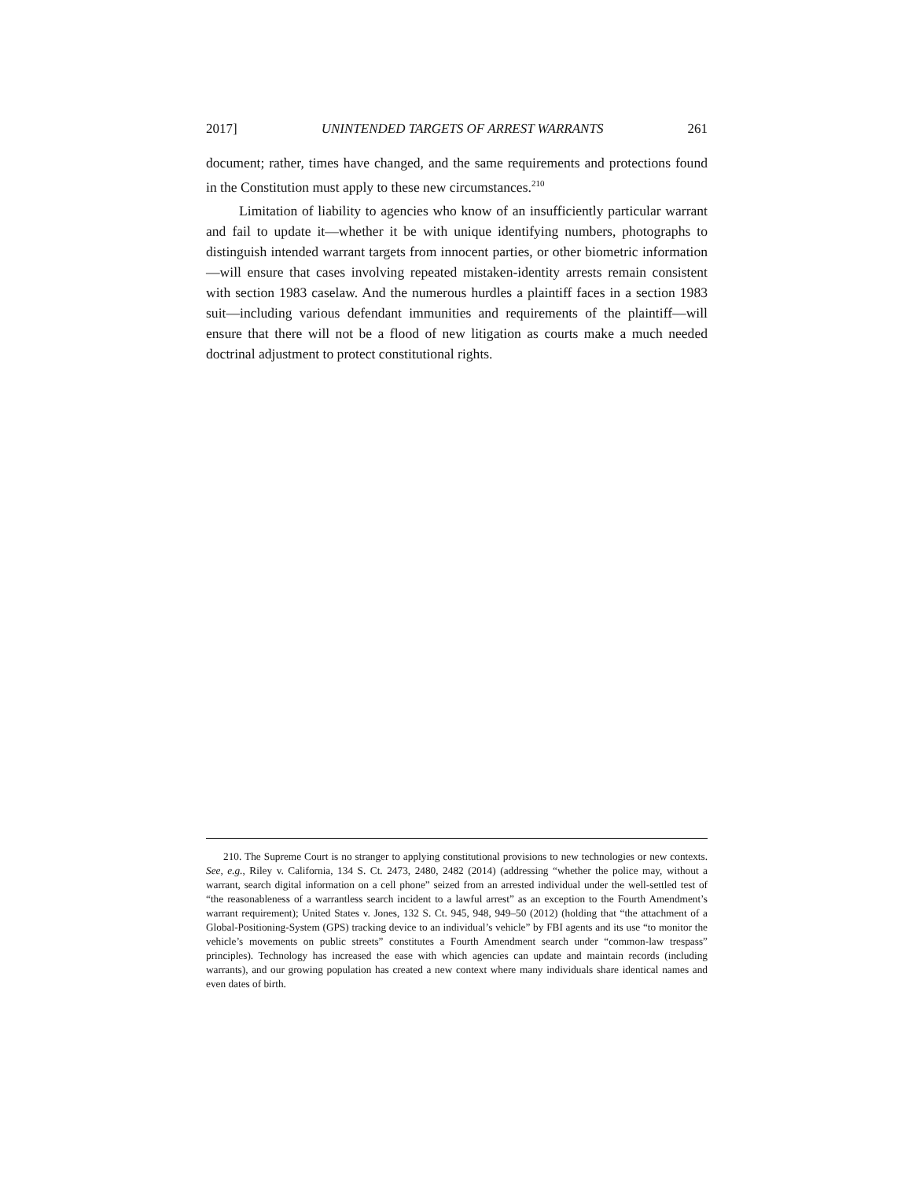2017] UNINTENDED TARGETS OF ARREST WARRANTS 261
document; rather, times have changed, and the same requirements and protections found in the Constitution must apply to these new circumstances.<sup>210</sup>
Limitation of liability to agencies who know of an insufficiently particular warrant and fail to update it—whether it be with unique identifying numbers, photographs to distinguish intended warrant targets from innocent parties, or other biometric information—will ensure that cases involving repeated mistaken-identity arrests remain consistent with section 1983 caselaw. And the numerous hurdles a plaintiff faces in a section 1983 suit—including various defendant immunities and requirements of the plaintiff—will ensure that there will not be a flood of new litigation as courts make a much needed doctrinal adjustment to protect constitutional rights.
210. The Supreme Court is no stranger to applying constitutional provisions to new technologies or new contexts. See, e.g., Riley v. California, 134 S. Ct. 2473, 2480, 2482 (2014) (addressing “whether the police may, without a warrant, search digital information on a cell phone” seized from an arrested individual under the well-settled test of “the reasonableness of a warrantless search incident to a lawful arrest” as an exception to the Fourth Amendment’s warrant requirement); United States v. Jones, 132 S. Ct. 945, 948, 949–50 (2012) (holding that “the attachment of a Global-Positioning-System (GPS) tracking device to an individual’s vehicle” by FBI agents and its use “to monitor the vehicle’s movements on public streets” constitutes a Fourth Amendment search under “common-law trespass” principles). Technology has increased the ease with which agencies can update and maintain records (including warrants), and our growing population has created a new context where many individuals share identical names and even dates of birth.